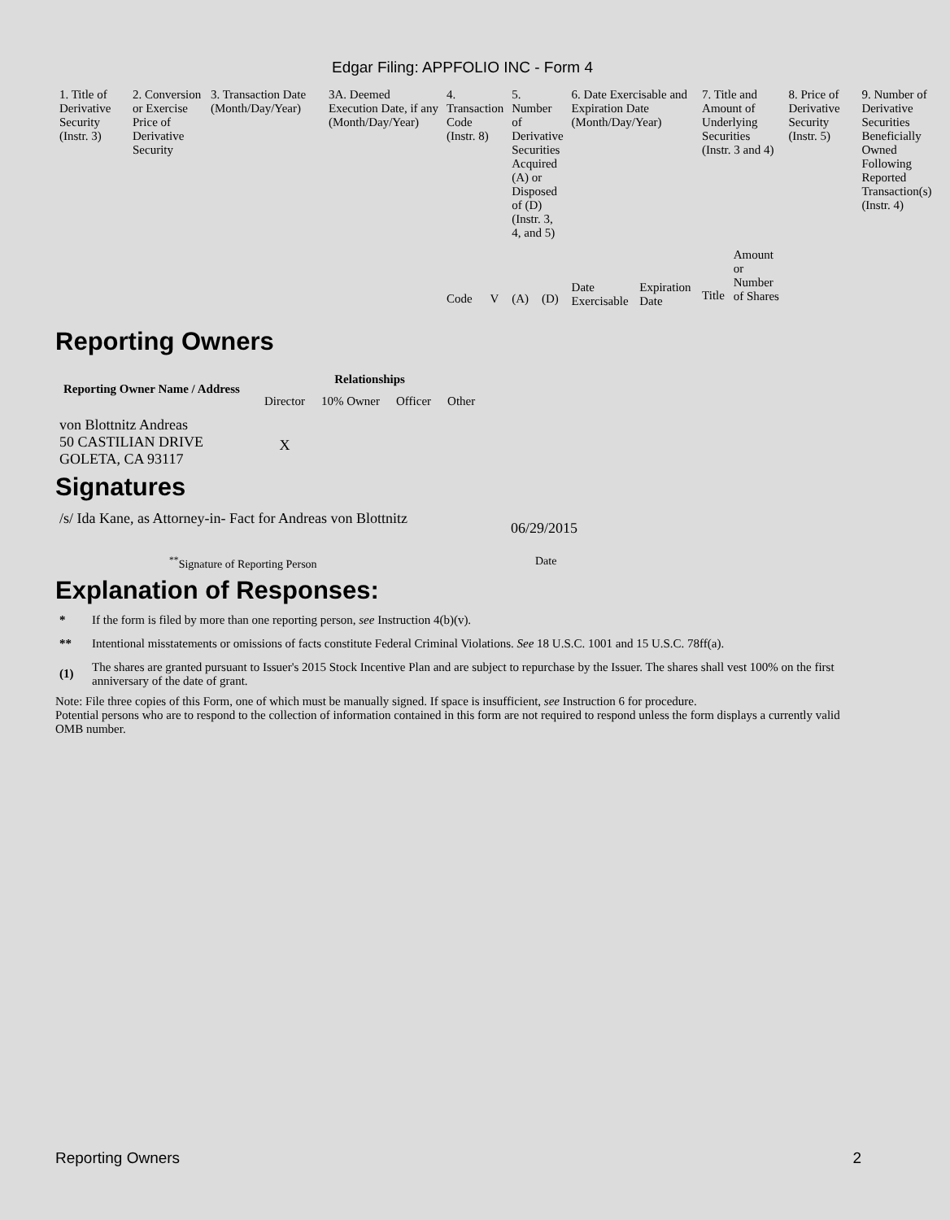Edgar Filing: APPFOLIO INC - Form 4
| 1. Title of Derivative Security (Instr. 3) | 2. Conversion or Exercise Price of Derivative Security | 3. Transaction Date (Month/Day/Year) | 3A. Deemed Execution Date, if any (Month/Day/Year) | 4. Transaction Code (Instr. 8) | | 5. Number of Derivative Securities Acquired (A) or Disposed of (D) (Instr. 3, 4, and 5) | | 6. Date Exercisable and Expiration Date (Month/Day/Year) | | 7. Title and Amount of Underlying Securities (Instr. 3 and 4) | | 8. Price of Derivative Security (Instr. 5) | 9. Number of Derivative Securities Beneficially Owned Following Reported Transaction(s) (Instr. 4) |
| | | | | | | | | Date Exercisable | Expiration Date | Title | Amount or Number of Shares | | |
| | | | | Code | V | (A) | (D) | | | | | | |
Reporting Owners
| Reporting Owner Name / Address | Relationships | | | |
| --- | --- | --- | --- | --- |
| | Director | 10% Owner | Officer | Other |
| von Blottnitz Andreas 50 CASTILIAN DRIVE GOLETA, CA 93117 | X | | | |
Signatures
| /s/ Ida Kane, as Attorney-in- Fact for Andreas von Blottnitz | 06/29/2015 |
| <sup>**</sup> Signature of Reporting Person | Date |
Explanation of Responses:
| * | If the form is filed by more than one reporting person, see Instruction 4(b)(v). |
| ** | Intentional misstatements or omissions of facts constitute Federal Criminal Violations. See 18 U.S.C. 1001 and 15 U.S.C. 78ff(a). |
| (1) | The shares are granted pursuant to Issuer's 2015 Stock Incentive Plan and are subject to repurchase by the Issuer. The shares shall vest 100% on the first anniversary of the date of grant. |
Note: File three copies of this Form, one of which must be manually signed. If space is insufficient, see Instruction 6 for procedure.
Potential persons who are to respond to the collection of information contained in this form are not required to respond unless the form displays a currently valid OMB number.
Reporting Owners 2